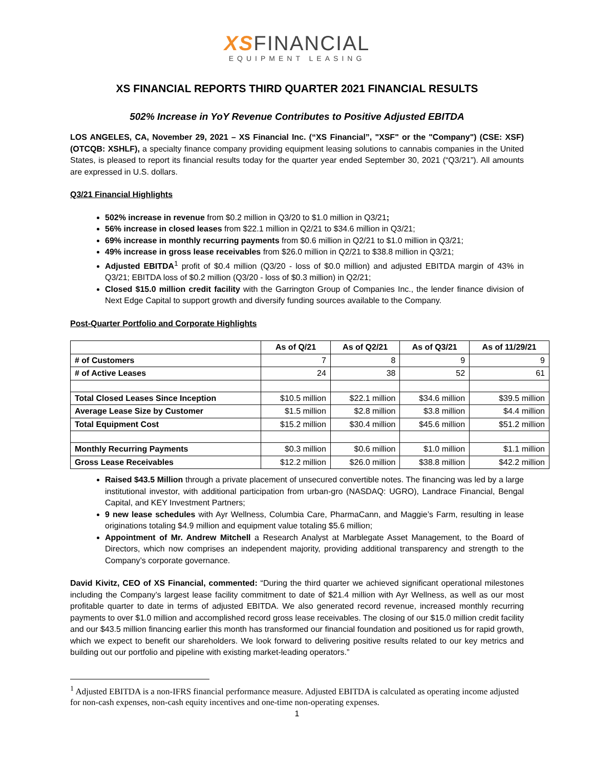XSFINANCIAL
EQUIPMENT LEASING
XS FINANCIAL REPORTS THIRD QUARTER 2021 FINANCIAL RESULTS
502% Increase in YoY Revenue Contributes to Positive Adjusted EBITDA
LOS ANGELES, CA, November 29, 2021 – XS Financial Inc. (“XS Financial”, "XSF" or the "Company") (CSE: XSF) (OTCQB: XSHLF), a specialty finance company providing equipment leasing solutions to cannabis companies in the United States, is pleased to report its financial results today for the quarter year ended September 30, 2021 (“Q3/21”). All amounts are expressed in U.S. dollars.
Q3/21 Financial Highlights
502% increase in revenue from $0.2 million in Q3/20 to $1.0 million in Q3/21;
56% increase in closed leases from $22.1 million in Q2/21 to $34.6 million in Q3/21;
69% increase in monthly recurring payments from $0.6 million in Q2/21 to $1.0 million in Q3/21;
49% increase in gross lease receivables from $26.0 million in Q2/21 to $38.8 million in Q3/21;
Adjusted EBITDA<sup>1</sup> profit of $0.4 million (Q3/20 - loss of $0.0 million) and adjusted EBITDA margin of 43% in Q3/21; EBITDA loss of $0.2 million (Q3/20 - loss of $0.3 million) in Q2/21;
Closed $15.0 million credit facility with the Garrington Group of Companies Inc., the lender finance division of Next Edge Capital to support growth and diversify funding sources available to the Company.
Post-Quarter Portfolio and Corporate Highlights
| | As of Q/21 | As of Q2/21 | As of Q3/21 | As of 11/29/21 |
| --- | --- | --- | --- | --- |
| # of Customers | 7 | 8 | 9 | 9 |
| # of Active Leases | 24 | 38 | 52 | 61 |
| Total Closed Leases Since Inception | $10.5 million | $22.1 million | $34.6 million | $39.5 million |
| Average Lease Size by Customer | $1.5 million | $2.8 million | $3.8 million | $4.4 million |
| Total Equipment Cost | $15.2 million | $30.4 million | $45.6 million | $51.2 million |
| Monthly Recurring Payments | $0.3 million | $0.6 million | $1.0 million | $1.1 million |
| Gross Lease Receivables | $12.2 million | $26.0 million | $38.8 million | $42.2 million |
Raised $43.5 Million through a private placement of unsecured convertible notes. The financing was led by a large institutional investor, with additional participation from urban-gro (NASDAQ: UGRO), Landrace Financial, Bengal Capital, and KEY Investment Partners;
9 new lease schedules with Ayr Wellness, Columbia Care, PharmaCann, and Maggie’s Farm, resulting in lease originations totaling $4.9 million and equipment value totaling $5.6 million;
Appointment of Mr. Andrew Mitchell a Research Analyst at Marblegate Asset Management, to the Board of Directors, which now comprises an independent majority, providing additional transparency and strength to the Company’s corporate governance.
David Kivitz, CEO of XS Financial, commented: “During the third quarter we achieved significant operational milestones including the Company’s largest lease facility commitment to date of $21.4 million with Ayr Wellness, as well as our most profitable quarter to date in terms of adjusted EBITDA. We also generated record revenue, increased monthly recurring payments to over $1.0 million and accomplished record gross lease receivables. The closing of our $15.0 million credit facility and our $43.5 million financing earlier this month has transformed our financial foundation and positioned us for rapid growth, which we expect to benefit our shareholders. We look forward to delivering positive results related to our key metrics and building out our portfolio and pipeline with existing market-leading operators.”
<sup>1</sup> Adjusted EBITDA is a non-IFRS financial performance measure. Adjusted EBITDA is calculated as operating income adjusted for non-cash expenses, non-cash equity incentives and one-time non-operating expenses.
1